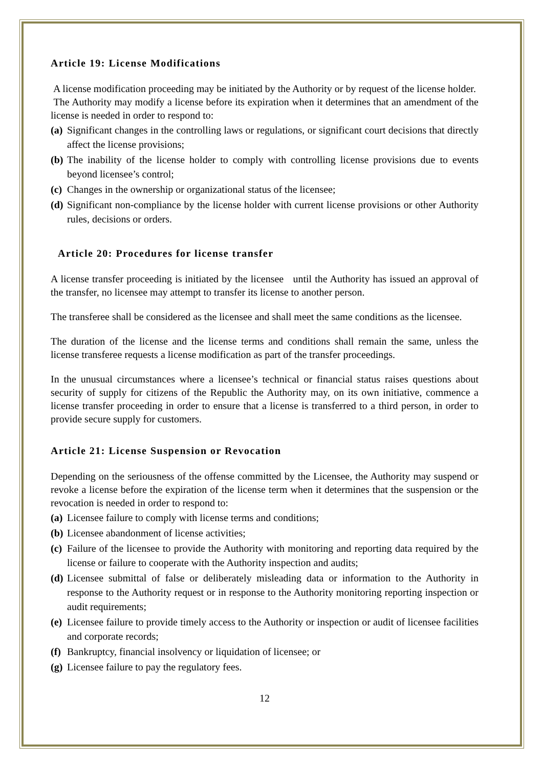Article 19: License Modifications
A license modification proceeding may be initiated by the Authority or by request of the license holder.
The Authority may modify a license before its expiration when it determines that an amendment of the license is needed in order to respond to:
(a) Significant changes in the controlling laws or regulations, or significant court decisions that directly affect the license provisions;
(b) The inability of the license holder to comply with controlling license provisions due to events beyond licensee’s control;
(c) Changes in the ownership or organizational status of the licensee;
(d) Significant non-compliance by the license holder with current license provisions or other Authority rules, decisions or orders.
Article 20: Procedures for license transfer
A license transfer proceeding is initiated by the licensee until the Authority has issued an approval of the transfer, no licensee may attempt to transfer its license to another person.
The transferee shall be considered as the licensee and shall meet the same conditions as the licensee.
The duration of the license and the license terms and conditions shall remain the same, unless the license transferee requests a license modification as part of the transfer proceedings.
In the unusual circumstances where a licensee’s technical or financial status raises questions about security of supply for citizens of the Republic the Authority may, on its own initiative, commence a license transfer proceeding in order to ensure that a license is transferred to a third person, in order to provide secure supply for customers.
Article 21: License Suspension or Revocation
Depending on the seriousness of the offense committed by the Licensee, the Authority may suspend or revoke a license before the expiration of the license term when it determines that the suspension or the revocation is needed in order to respond to:
(a) Licensee failure to comply with license terms and conditions;
(b) Licensee abandonment of license activities;
(c) Failure of the licensee to provide the Authority with monitoring and reporting data required by the license or failure to cooperate with the Authority inspection and audits;
(d) Licensee submittal of false or deliberately misleading data or information to the Authority in response to the Authority request or in response to the Authority monitoring reporting inspection or audit requirements;
(e) Licensee failure to provide timely access to the Authority or inspection or audit of licensee facilities and corporate records;
(f) Bankruptcy, financial insolvency or liquidation of licensee; or
(g) Licensee failure to pay the regulatory fees.
12